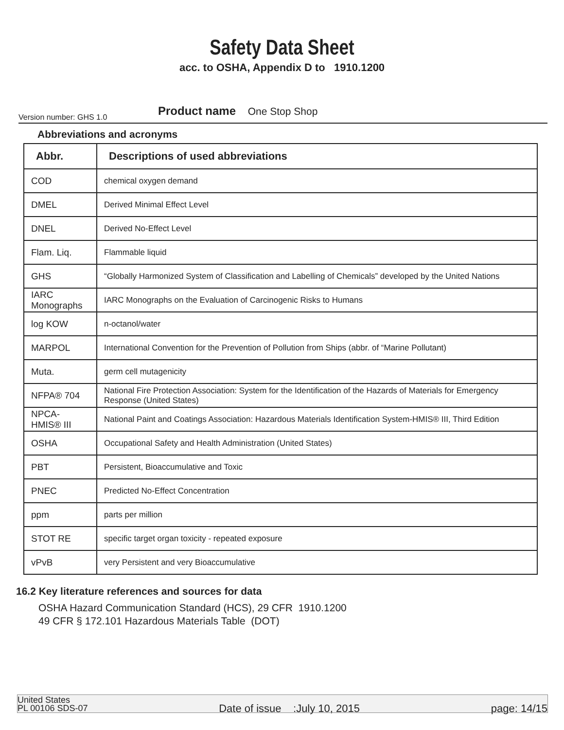Safety Data Sheet
acc. to OSHA, Appendix D to 1910.1200
Product name One Stop Shop
Version number: GHS 1.0
Abbreviations and acronyms
| Abbr. | Descriptions of used abbreviations |
| --- | --- |
| COD | chemical oxygen demand |
| DMEL | Derived Minimal Effect Level |
| DNEL | Derived No-Effect Level |
| Flam. Liq. | Flammable liquid |
| GHS | “Globally Harmonized System of Classification and Labelling of Chemicals” developed by the United Nations |
| IARC Monographs | IARC Monographs on the Evaluation of Carcinogenic Risks to Humans |
| log KOW | n-octanol/water |
| MARPOL | International Convention for the Prevention of Pollution from Ships (abbr. of “Marine Pollutant) |
| Muta. | germ cell mutagenicity |
| NFPA® 704 | National Fire Protection Association: System for the Identification of the Hazards of Materials for Emergency Response (United States) |
| NPCA-HMIS® III | National Paint and Coatings Association: Hazardous Materials Identification System-HMIS® III, Third Edition |
| OSHA | Occupational Safety and Health Administration (United States) |
| PBT | Persistent, Bioaccumulative and Toxic |
| PNEC | Predicted No-Effect Concentration |
| ppm | parts per million |
| STOT RE | specific target organ toxicity - repeated exposure |
| vPvB | very Persistent and very Bioaccumulative |
16.2 Key literature references and sources for data
OSHA Hazard Communication Standard (HCS), 29 CFR 1910.1200
49 CFR § 172.101 Hazardous Materials Table (DOT)
United States
PL 00106 SDS-07
Date of issue :July 10, 2015
page: 14/15